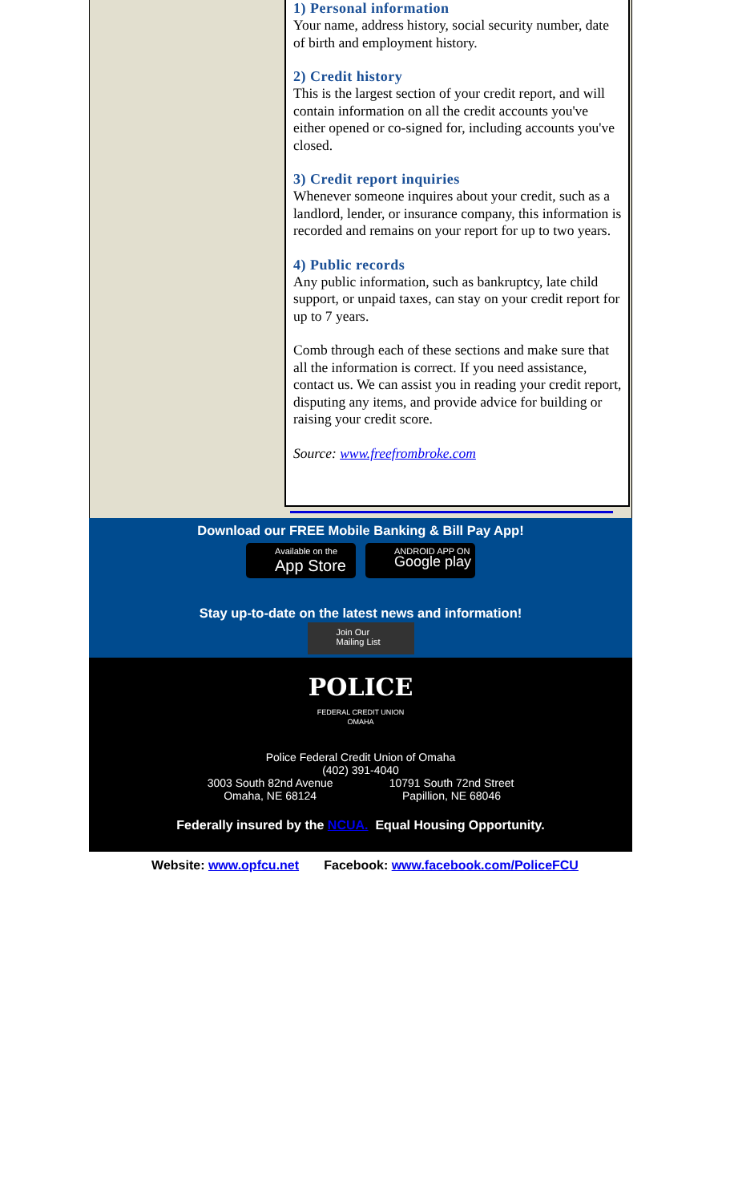1) Personal information
Your name, address history, social security number, date of birth and employment history.
2) Credit history
This is the largest section of your credit report, and will contain information on all the credit accounts you've either opened or co-signed for, including accounts you've closed.
3) Credit report inquiries
Whenever someone inquires about your credit, such as a landlord, lender, or insurance company, this information is recorded and remains on your report for up to two years.
4) Public records
Any public information, such as bankruptcy, late child support, or unpaid taxes, can stay on your credit report for up to 7 years.
Comb through each of these sections and make sure that all the information is correct. If you need assistance, contact us. We can assist you in reading your credit report, disputing any items, and provide advice for building or raising your credit score.
Source: www.freefrombroke.com
Download our FREE Mobile Banking & Bill Pay App!
Available on the
App Store ANDROID APP ON
Google play
Stay up-to-date on the latest news and information!
Join Our
Mailing List
POLICE
FEDERAL CREDIT UNION
OMAHA
Police Federal Credit Union of Omaha
(402) 391-4040
3003 South 82nd Avenue
Omaha, NE 68124
10791 South 72nd Street
Papillion, NE 68046
Federally insured by the NCUA. Equal Housing Opportunity.
Website: www.opfcu.net Facebook: www.facebook.com/PoliceFCU